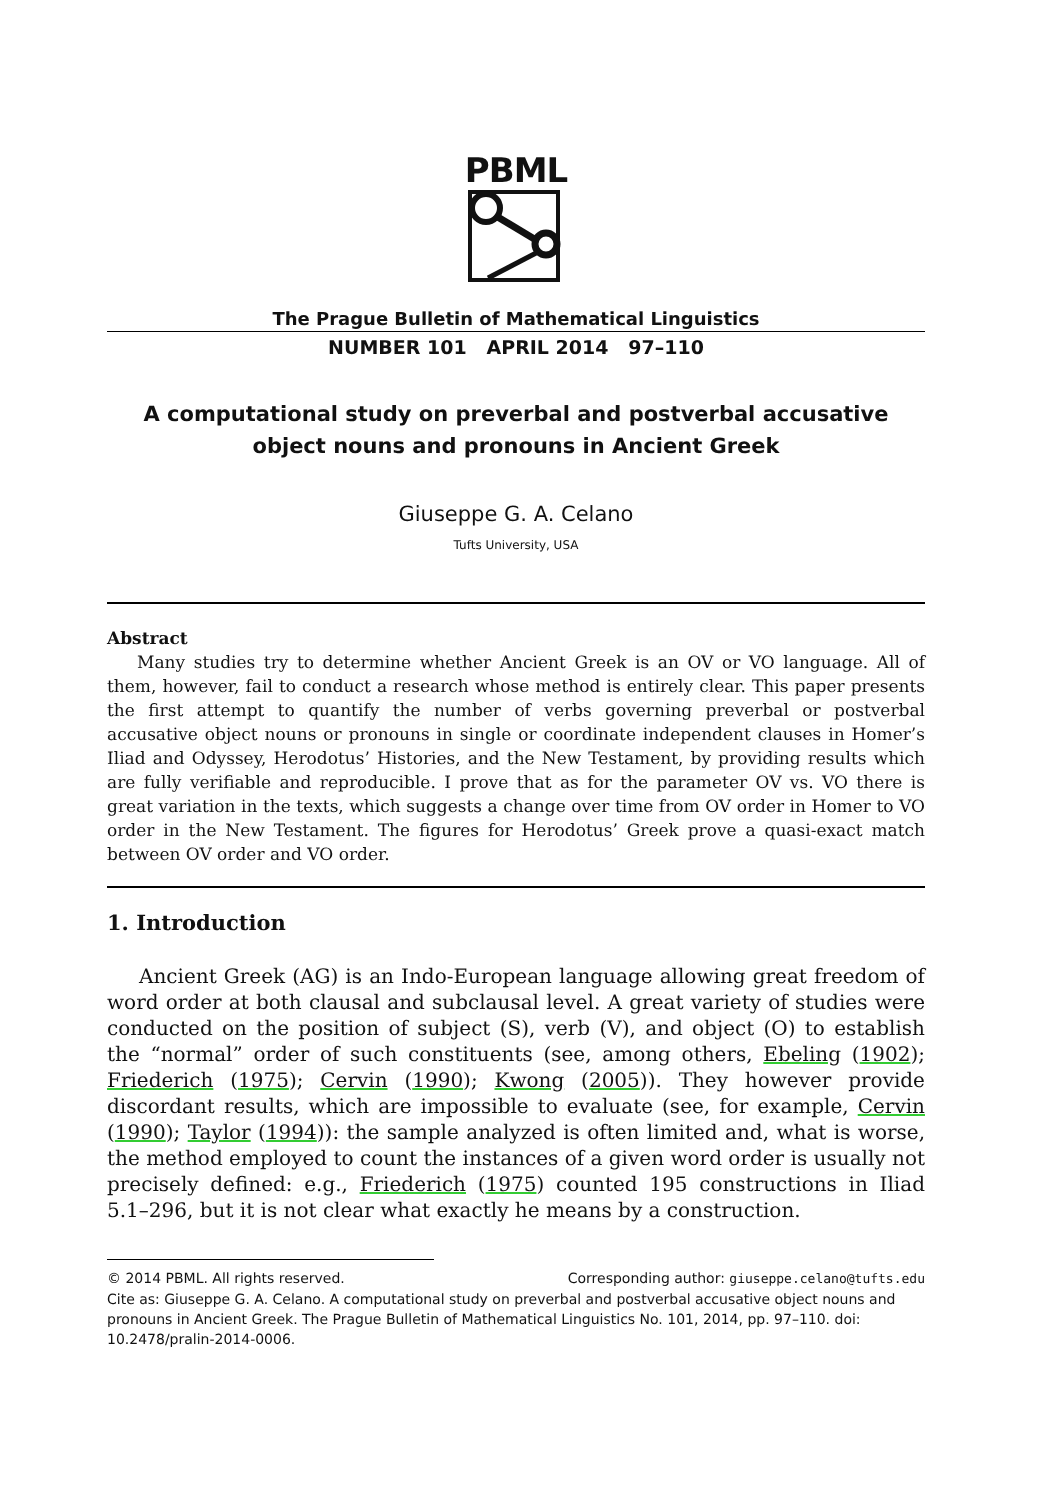PBML
The Prague Bulletin of Mathematical Linguistics
NUMBER 101 APRIL 2014 97–110
A computational study on preverbal and postverbal accusative object nouns and pronouns in Ancient Greek
Giuseppe G. A. Celano
Tufts University, USA
Abstract
Many studies try to determine whether Ancient Greek is an OV or VO language. All of them, however, fail to conduct a research whose method is entirely clear. This paper presents the first attempt to quantify the number of verbs governing preverbal or postverbal accusative object nouns or pronouns in single or coordinate independent clauses in Homer’s Iliad and Odyssey, Herodotus’ Histories, and the New Testament, by providing results which are fully verifiable and reproducible. I prove that as for the parameter OV vs. VO there is great variation in the texts, which suggests a change over time from OV order in Homer to VO order in the New Testament. The figures for Herodotus’ Greek prove a quasi-exact match between OV order and VO order.
1. Introduction
Ancient Greek (AG) is an Indo-European language allowing great freedom of word order at both clausal and subclausal level. A great variety of studies were conducted on the position of subject (S), verb (V), and object (O) to establish the “normal” order of such constituents (see, among others, Ebeling (1902); Friederich (1975); Cervin (1990); Kwong (2005)). They however provide discordant results, which are impossible to evaluate (see, for example, Cervin (1990); Taylor (1994)): the sample analyzed is often limited and, what is worse, the method employed to count the instances of a given word order is usually not precisely defined: e.g., Friederich (1975) counted 195 constructions in Iliad 5.1–296, but it is not clear what exactly he means by a construction.
© 2014 PBML. All rights reserved. Corresponding author: giuseppe.celano@tufts.edu
Cite as: Giuseppe G. A. Celano. A computational study on preverbal and postverbal accusative object nouns and pronouns in Ancient Greek. The Prague Bulletin of Mathematical Linguistics No. 101, 2014, pp. 97–110. doi: 10.2478/pralin-2014-0006.